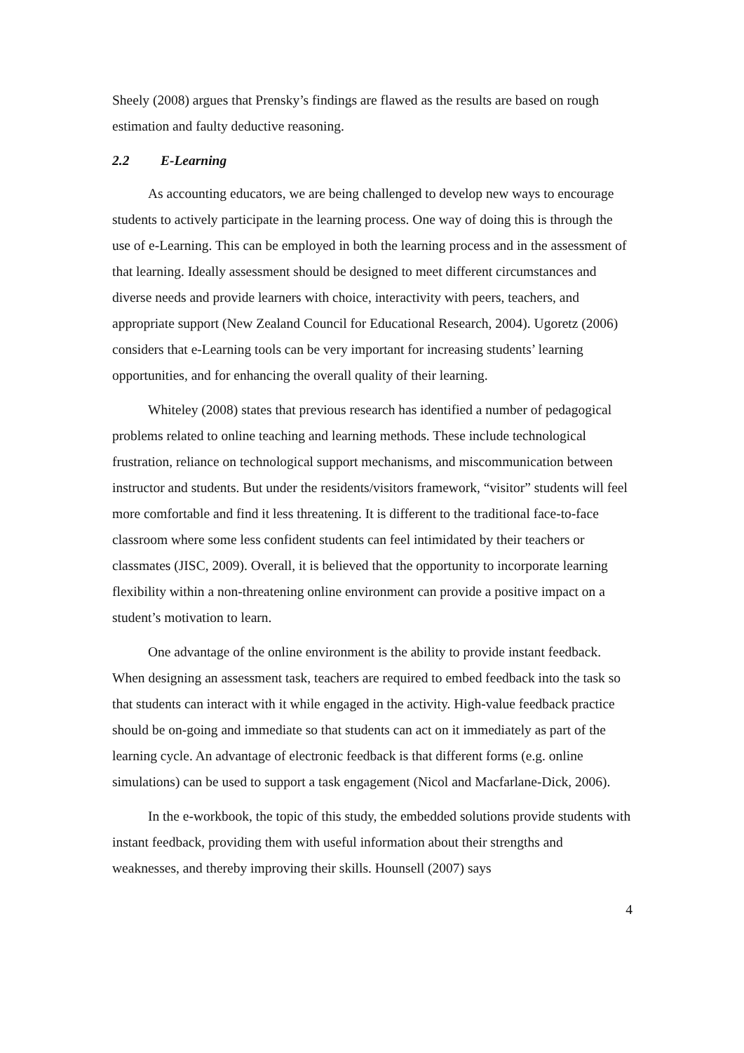Sheely (2008) argues that Prensky’s findings are flawed as the results are based on rough estimation and faulty deductive reasoning.
2.2 E-Learning
As accounting educators, we are being challenged to develop new ways to encourage students to actively participate in the learning process. One way of doing this is through the use of e-Learning. This can be employed in both the learning process and in the assessment of that learning. Ideally assessment should be designed to meet different circumstances and diverse needs and provide learners with choice, interactivity with peers, teachers, and appropriate support (New Zealand Council for Educational Research, 2004). Ugoretz (2006) considers that e-Learning tools can be very important for increasing students’ learning opportunities, and for enhancing the overall quality of their learning.
Whiteley (2008) states that previous research has identified a number of pedagogical problems related to online teaching and learning methods. These include technological frustration, reliance on technological support mechanisms, and miscommunication between instructor and students. But under the residents/visitors framework, “visitor” students will feel more comfortable and find it less threatening. It is different to the traditional face-to-face classroom where some less confident students can feel intimidated by their teachers or classmates (JISC, 2009). Overall, it is believed that the opportunity to incorporate learning flexibility within a non-threatening online environment can provide a positive impact on a student’s motivation to learn.
One advantage of the online environment is the ability to provide instant feedback. When designing an assessment task, teachers are required to embed feedback into the task so that students can interact with it while engaged in the activity. High-value feedback practice should be on-going and immediate so that students can act on it immediately as part of the learning cycle. An advantage of electronic feedback is that different forms (e.g. online simulations) can be used to support a task engagement (Nicol and Macfarlane-Dick, 2006).
In the e-workbook, the topic of this study, the embedded solutions provide students with instant feedback, providing them with useful information about their strengths and weaknesses, and thereby improving their skills. Hounsell (2007) says
4